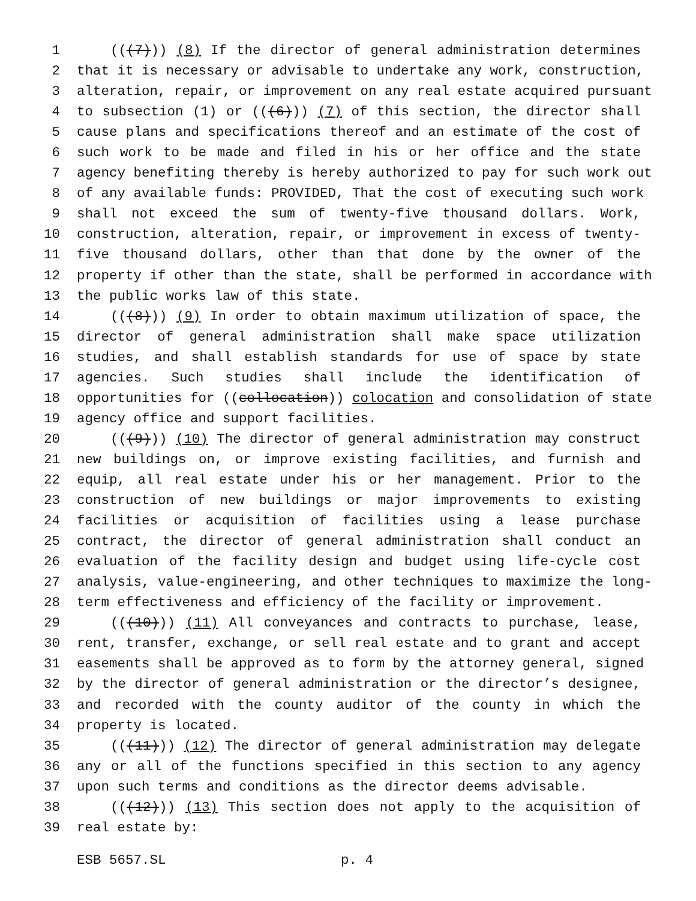1 (((7))) (8) If the director of general administration determines
2 that it is necessary or advisable to undertake any work, construction,
3 alteration, repair, or improvement on any real estate acquired pursuant
4 to subsection (1) or (((6))) (7) of this section, the director shall
5 cause plans and specifications thereof and an estimate of the cost of
6 such work to be made and filed in his or her office and the state
7 agency benefiting thereby is hereby authorized to pay for such work out
8 of any available funds: PROVIDED, That the cost of executing such work
9 shall not exceed the sum of twenty-five thousand dollars. Work,
10 construction, alteration, repair, or improvement in excess of twenty-
11 five thousand dollars, other than that done by the owner of the
12 property if other than the state, shall be performed in accordance with
13 the public works law of this state.
14 (((8))) (9) In order to obtain maximum utilization of space, the
15 director of general administration shall make space utilization
16 studies, and shall establish standards for use of space by state
17 agencies. Such studies shall include the identification of
18 opportunities for ((collocation)) colocation and consolidation of state
19 agency office and support facilities.
20 (((9))) (10) The director of general administration may construct
21 new buildings on, or improve existing facilities, and furnish and
22 equip, all real estate under his or her management. Prior to the
23 construction of new buildings or major improvements to existing
24 facilities or acquisition of facilities using a lease purchase
25 contract, the director of general administration shall conduct an
26 evaluation of the facility design and budget using life-cycle cost
27 analysis, value-engineering, and other techniques to maximize the long-
28 term effectiveness and efficiency of the facility or improvement.
29 (((10))) (11) All conveyances and contracts to purchase, lease,
30 rent, transfer, exchange, or sell real estate and to grant and accept
31 easements shall be approved as to form by the attorney general, signed
32 by the director of general administration or the director’s designee,
33 and recorded with the county auditor of the county in which the
34 property is located.
35 (((11))) (12) The director of general administration may delegate
36 any or all of the functions specified in this section to any agency
37 upon such terms and conditions as the director deems advisable.
38 (((12))) (13) This section does not apply to the acquisition of
39 real estate by:
ESB 5657.SL p. 4